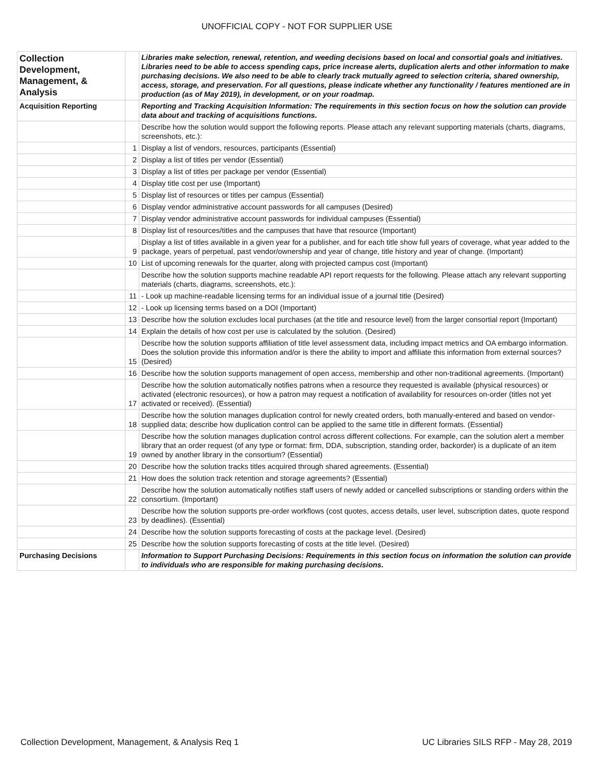UNOFFICIAL COPY - NOT FOR SUPPLIER USE
| Collection Development, Management, & Analysis | | Libraries make selection, renewal, retention, and weeding decisions based on local and consortial goals and initiatives. Libraries need to be able to access spending caps, price increase alerts, duplication alerts and other information to make purchasing decisions. We also need to be able to clearly track mutually agreed to selection criteria, shared ownership, access, storage, and preservation. For all questions, please indicate whether any functionality / features mentioned are in production (as of May 2019), in development, or on your roadmap. |
| Acquisition Reporting | | Reporting and Tracking Acquisition Information: The requirements in this section focus on how the solution can provide data about and tracking of acquisitions functions. |
| | | Describe how the solution would support the following reports. Please attach any relevant supporting materials (charts, diagrams, screenshots, etc.): |
| | 1 | Display a list of vendors, resources, participants (Essential) |
| | 2 | Display a list of titles per vendor (Essential) |
| | 3 | Display a list of titles per package per vendor (Essential) |
| | 4 | Display title cost per use (Important) |
| | 5 | Display list of resources or titles per campus (Essential) |
| | 6 | Display vendor administrative account passwords for all campuses (Desired) |
| | 7 | Display vendor administrative account passwords for individual campuses (Essential) |
| | 8 | Display list of resources/titles and the campuses that have that resource (Important) |
| | 9 | Display a list of titles available in a given year for a publisher, and for each title show full years of coverage, what year added to the package, years of perpetual, past vendor/ownership and year of change, title history and year of change. (Important) |
| | 10 | List of upcoming renewals for the quarter, along with projected campus cost (Important) |
| | | Describe how the solution supports machine readable API report requests for the following. Please attach any relevant supporting materials (charts, diagrams, screenshots, etc.): |
| | 11 | - Look up machine-readable licensing terms for an individual issue of a journal title (Desired) |
| | 12 | - Look up licensing terms based on a DOI (Important) |
| | 13 | Describe how the solution excludes local purchases (at the title and resource level) from the larger consortial report (Important) |
| | 14 | Explain the details of how cost per use is calculated by the solution. (Desired) |
| | 15 | Describe how the solution supports affiliation of title level assessment data, including impact metrics and OA embargo information. Does the solution provide this information and/or is there the ability to import and affiliate this information from external sources? (Desired) |
| | 16 | Describe how the solution supports management of open access, membership and other non-traditional agreements. (Important) |
| | 17 | Describe how the solution automatically notifies patrons when a resource they requested is available (physical resources) or activated (electronic resources), or how a patron may request a notification of availability for resources on-order (titles not yet activated or received). (Essential) |
| | 18 | Describe how the solution manages duplication control for newly created orders, both manually-entered and based on vendor-supplied data; describe how duplication control can be applied to the same title in different formats. (Essential) |
| | 19 | Describe how the solution manages duplication control across different collections. For example, can the solution alert a member library that an order request (of any type or format: firm, DDA, subscription, standing order, backorder) is a duplicate of an item owned by another library in the consortium? (Essential) |
| | 20 | Describe how the solution tracks titles acquired through shared agreements. (Essential) |
| | 21 | How does the solution track retention and storage agreements? (Essential) |
| | 22 | Describe how the solution automatically notifies staff users of newly added or cancelled subscriptions or standing orders within the consortium. (Important) |
| | 23 | Describe how the solution supports pre-order workflows (cost quotes, access details, user level, subscription dates, quote respond by deadlines). (Essential) |
| | 24 | Describe how the solution supports forecasting of costs at the package level. (Desired) |
| | 25 | Describe how the solution supports forecasting of costs at the title level. (Desired) |
| Purchasing Decisions | | Information to Support Purchasing Decisions: Requirements in this section focus on information the solution can provide to individuals who are responsible for making purchasing decisions. |
Collection Development, Management, & Analysis Req 1 UC Libraries SILS RFP - May 28, 2019